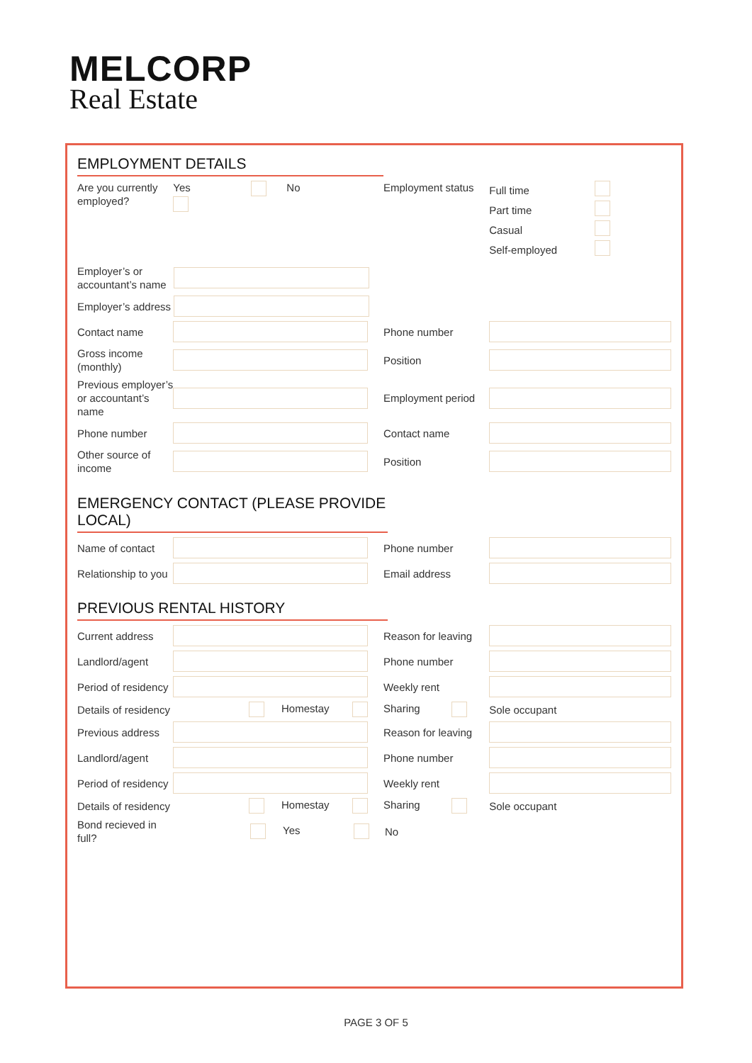MELCORP
Real Estate
EMPLOYMENT DETAILS
Are you currently employed?
Yes No
Employment status
Full time
Part time
Casual
Self-employed
Employer’s or accountant’s name
Employer’s address
Contact name Phone number
Gross income (monthly)
Position
Previous employer’s or accountant’s name
Employment period
Phone number Contact name
Other source of income
Position
EMERGENCY CONTACT (PLEASE PROVIDE LOCAL)
Name of contact Phone number
Relationship to you
Email address
PREVIOUS RENTAL HISTORY
Current address
Reason for leaving
Landlord/agent Phone number
Period of residency
Weekly rent
Details of residency
Homestay
Sharing
Sole occupant
Previous address
Reason for leaving
Landlord/agent Phone number
Period of residency
Weekly rent
Details of residency
Homestay
Sharing
Sole occupant
Bond recieved in full?
Yes
No
PAGE 3 OF 5